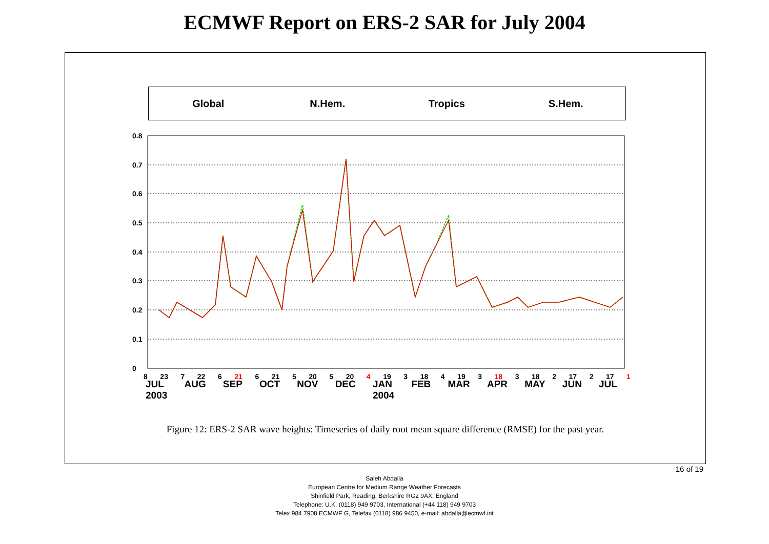ECMWF Report on ERS-2 SAR for July 2004
Global N.Hem. Tropics S.Hem.
Figure 12: ERS-2 SAR wave heights: Timeseries of daily root mean square difference (RMSE) for the past year.
0
0.1
0.2
0.3
0.4
0.5
0.6
0.7
0.8
8 23 7 22 6 21 6 21 5 20 5 20 4 19 3 18 4 19 3 18 3 18 2 17 2 17 1
JUL
2003 AUG SEP OCT NOV DEC JAN
2004 FEB MAR APR MAY JUN JUL
16 of 19
Saleh Abdalla
European Centre for Medium Range Weather Forecasts
Shinfield Park, Reading, Berkshire RG2 9AX, England
Telephone: U.K. (0118) 949 9703, International (+44 118) 949 9703
Telex 984 7908 ECMWF G, Telefax (0118) 986 9450, e-mail: abdalla@ecmwf.int